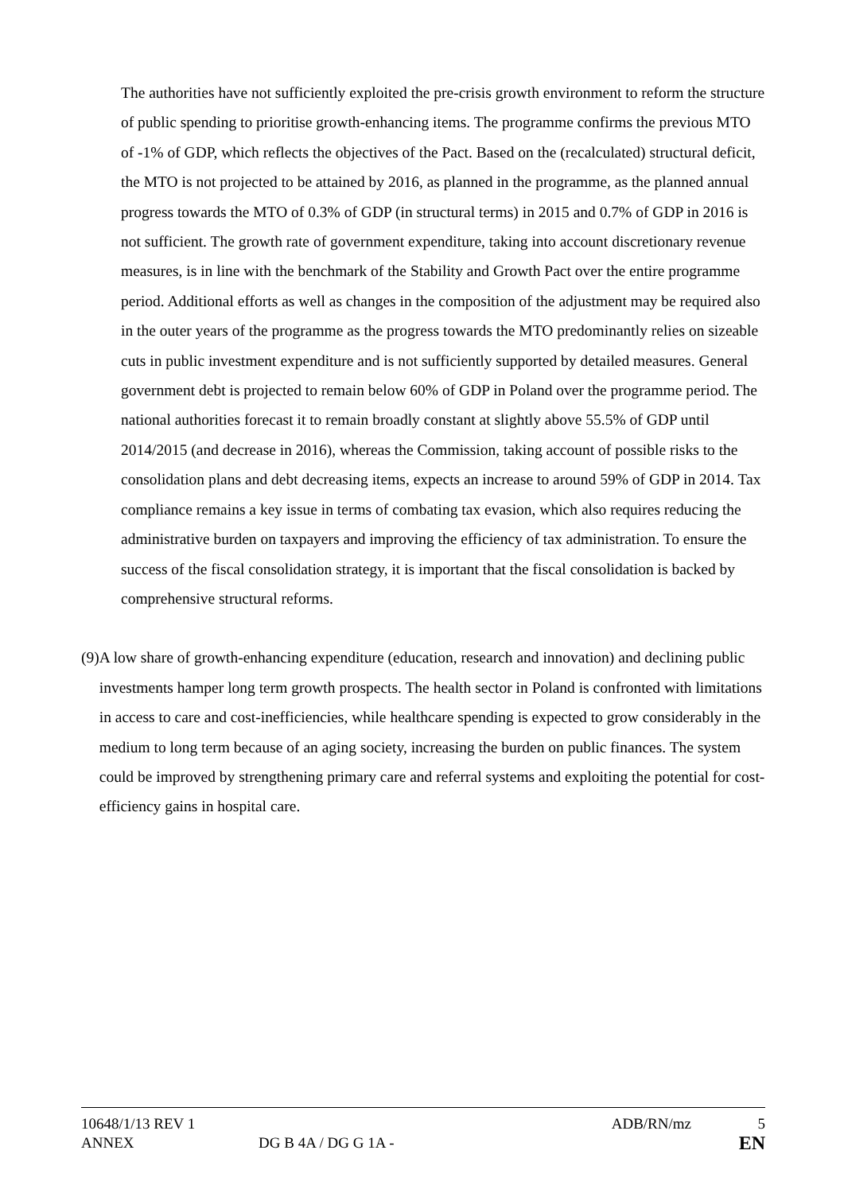The authorities have not sufficiently exploited the pre-crisis growth environment to reform the structure of public spending to prioritise growth-enhancing items. The programme confirms the previous MTO of -1% of GDP, which reflects the objectives of the Pact. Based on the (recalculated) structural deficit, the MTO is not projected to be attained by 2016, as planned in the programme, as the planned annual progress towards the MTO of 0.3% of GDP (in structural terms) in 2015 and 0.7% of GDP in 2016 is not sufficient. The growth rate of government expenditure, taking into account discretionary revenue measures, is in line with the benchmark of the Stability and Growth Pact over the entire programme period. Additional efforts as well as changes in the composition of the adjustment may be required also in the outer years of the programme as the progress towards the MTO predominantly relies on sizeable cuts in public investment expenditure and is not sufficiently supported by detailed measures. General government debt is projected to remain below 60% of GDP in Poland over the programme period. The national authorities forecast it to remain broadly constant at slightly above 55.5% of GDP until 2014/2015 (and decrease in 2016), whereas the Commission, taking account of possible risks to the consolidation plans and debt decreasing items, expects an increase to around 59% of GDP in 2014. Tax compliance remains a key issue in terms of combating tax evasion, which also requires reducing the administrative burden on taxpayers and improving the efficiency of tax administration. To ensure the success of the fiscal consolidation strategy, it is important that the fiscal consolidation is backed by comprehensive structural reforms.
(9) A low share of growth-enhancing expenditure (education, research and innovation) and declining public investments hamper long term growth prospects. The health sector in Poland is confronted with limitations in access to care and cost-inefficiencies, while healthcare spending is expected to grow considerably in the medium to long term because of an aging society, increasing the burden on public finances. The system could be improved by strengthening primary care and referral systems and exploiting the potential for cost-efficiency gains in hospital care.
10648/1/13 REV 1 ADB/RN/mz 5
ANNEX DG B 4A / DG G 1A - EN